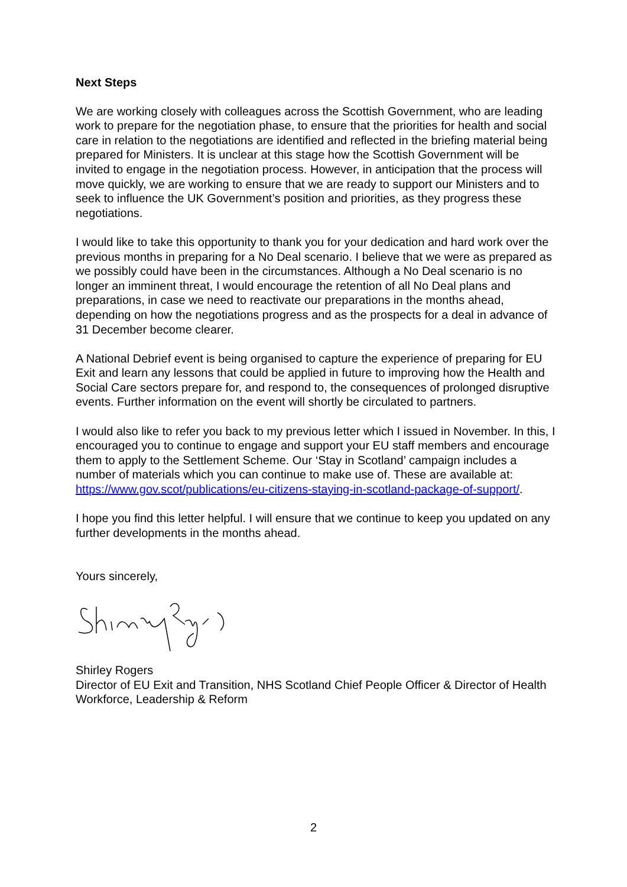Next Steps
We are working closely with colleagues across the Scottish Government, who are leading work to prepare for the negotiation phase, to ensure that the priorities for health and social care in relation to the negotiations are identified and reflected in the briefing material being prepared for Ministers. It is unclear at this stage how the Scottish Government will be invited to engage in the negotiation process. However, in anticipation that the process will move quickly, we are working to ensure that we are ready to support our Ministers and to seek to influence the UK Government’s position and priorities, as they progress these negotiations.
I would like to take this opportunity to thank you for your dedication and hard work over the previous months in preparing for a No Deal scenario. I believe that we were as prepared as we possibly could have been in the circumstances. Although a No Deal scenario is no longer an imminent threat, I would encourage the retention of all No Deal plans and preparations, in case we need to reactivate our preparations in the months ahead, depending on how the negotiations progress and as the prospects for a deal in advance of 31 December become clearer.
A National Debrief event is being organised to capture the experience of preparing for EU Exit and learn any lessons that could be applied in future to improving how the Health and Social Care sectors prepare for, and respond to, the consequences of prolonged disruptive events. Further information on the event will shortly be circulated to partners.
I would also like to refer you back to my previous letter which I issued in November. In this, I encouraged you to continue to engage and support your EU staff members and encourage them to apply to the Settlement Scheme. Our ‘Stay in Scotland’ campaign includes a number of materials which you can continue to make use of. These are available at: https://www.gov.scot/publications/eu-citizens-staying-in-scotland-package-of-support/.
I hope you find this letter helpful. I will ensure that we continue to keep you updated on any further developments in the months ahead.
Yours sincerely,
Shirley Rogers
Director of EU Exit and Transition, NHS Scotland Chief People Officer & Director of Health Workforce, Leadership & Reform
2